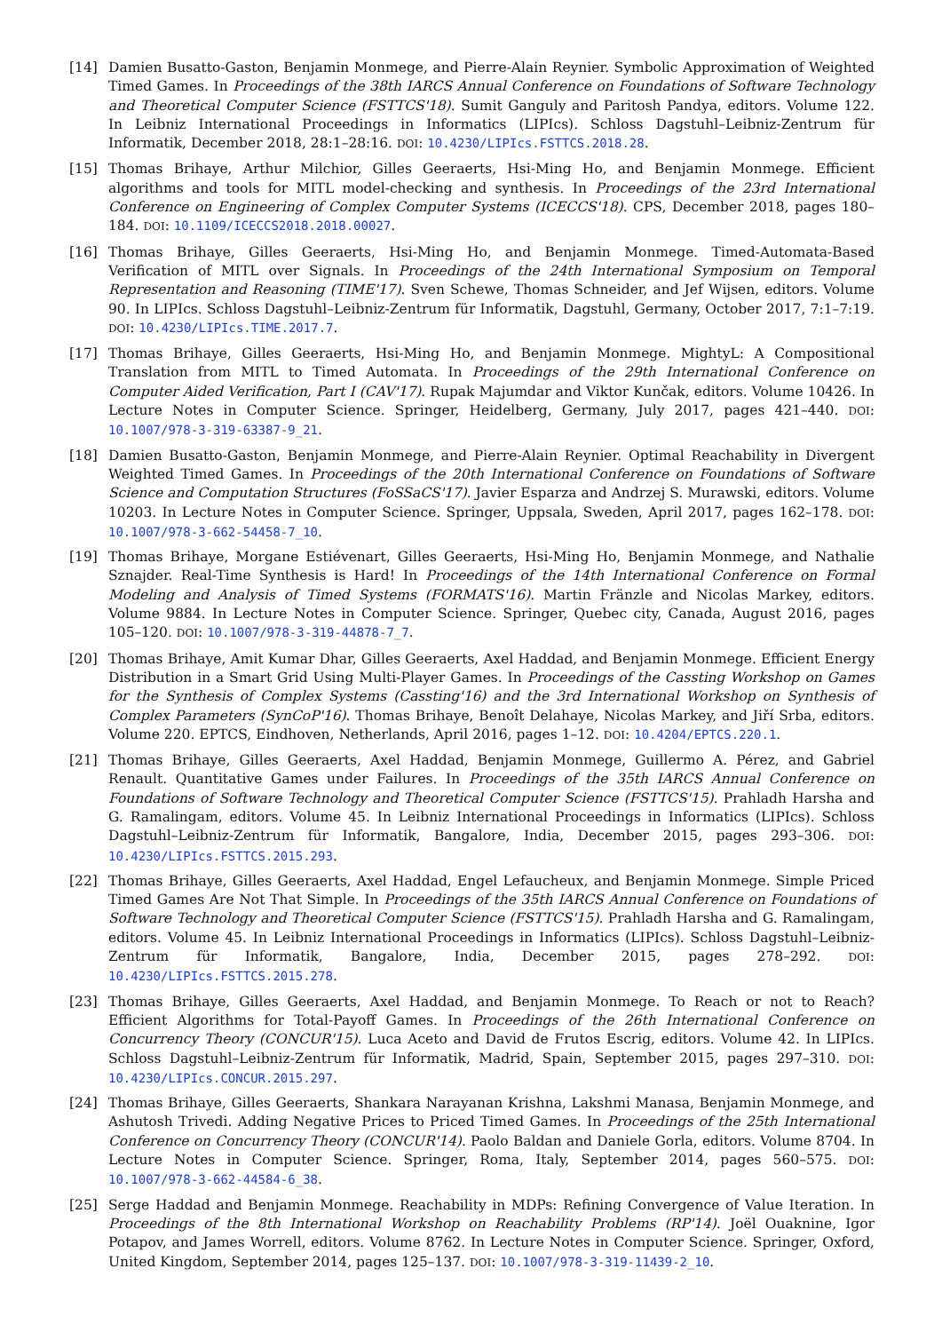[14] Damien Busatto-Gaston, Benjamin Monmege, and Pierre-Alain Reynier. Symbolic Approximation of Weighted Timed Games. In Proceedings of the 38th IARCS Annual Conference on Foundations of Software Technology and Theoretical Computer Science (FSTTCS'18). Sumit Ganguly and Paritosh Pandya, editors. Volume 122. In Leibniz International Proceedings in Informatics (LIPIcs). Schloss Dagstuhl–Leibniz-Zentrum für Informatik, December 2018, 28:1–28:16. DOI: 10.4230/LIPIcs.FSTTCS.2018.28.
[15] Thomas Brihaye, Arthur Milchior, Gilles Geeraerts, Hsi-Ming Ho, and Benjamin Monmege. Efficient algorithms and tools for MITL model-checking and synthesis. In Proceedings of the 23rd International Conference on Engineering of Complex Computer Systems (ICECCS'18). CPS, December 2018, pages 180–184. DOI: 10.1109/ICECCS2018.2018.00027.
[16] Thomas Brihaye, Gilles Geeraerts, Hsi-Ming Ho, and Benjamin Monmege. Timed-Automata-Based Verification of MITL over Signals. In Proceedings of the 24th International Symposium on Temporal Representation and Reasoning (TIME'17). Sven Schewe, Thomas Schneider, and Jef Wijsen, editors. Volume 90. In LIPIcs. Schloss Dagstuhl–Leibniz-Zentrum für Informatik, Dagstuhl, Germany, October 2017, 7:1–7:19. DOI: 10.4230/LIPIcs.TIME.2017.7.
[17] Thomas Brihaye, Gilles Geeraerts, Hsi-Ming Ho, and Benjamin Monmege. MightyL: A Compositional Translation from MITL to Timed Automata. In Proceedings of the 29th International Conference on Computer Aided Verification, Part I (CAV'17). Rupak Majumdar and Viktor Kunčak, editors. Volume 10426. In Lecture Notes in Computer Science. Springer, Heidelberg, Germany, July 2017, pages 421–440. DOI: 10.1007/978-3-319-63387-9_21.
[18] Damien Busatto-Gaston, Benjamin Monmege, and Pierre-Alain Reynier. Optimal Reachability in Divergent Weighted Timed Games. In Proceedings of the 20th International Conference on Foundations of Software Science and Computation Structures (FoSSaCS'17). Javier Esparza and Andrzej S. Murawski, editors. Volume 10203. In Lecture Notes in Computer Science. Springer, Uppsala, Sweden, April 2017, pages 162–178. DOI: 10.1007/978-3-662-54458-7_10.
[19] Thomas Brihaye, Morgane Estiévenart, Gilles Geeraerts, Hsi-Ming Ho, Benjamin Monmege, and Nathalie Sznajder. Real-Time Synthesis is Hard! In Proceedings of the 14th International Conference on Formal Modeling and Analysis of Timed Systems (FORMATS'16). Martin Fränzle and Nicolas Markey, editors. Volume 9884. In Lecture Notes in Computer Science. Springer, Quebec city, Canada, August 2016, pages 105–120. DOI: 10.1007/978-3-319-44878-7_7.
[20] Thomas Brihaye, Amit Kumar Dhar, Gilles Geeraerts, Axel Haddad, and Benjamin Monmege. Efficient Energy Distribution in a Smart Grid Using Multi-Player Games. In Proceedings of the Cassting Workshop on Games for the Synthesis of Complex Systems (Cassting'16) and the 3rd International Workshop on Synthesis of Complex Parameters (SynCoP'16). Thomas Brihaye, Benoît Delahaye, Nicolas Markey, and Jiří Srba, editors. Volume 220. EPTCS, Eindhoven, Netherlands, April 2016, pages 1–12. DOI: 10.4204/EPTCS.220.1.
[21] Thomas Brihaye, Gilles Geeraerts, Axel Haddad, Benjamin Monmege, Guillermo A. Pérez, and Gabriel Renault. Quantitative Games under Failures. In Proceedings of the 35th IARCS Annual Conference on Foundations of Software Technology and Theoretical Computer Science (FSTTCS'15). Prahladh Harsha and G. Ramalingam, editors. Volume 45. In Leibniz International Proceedings in Informatics (LIPIcs). Schloss Dagstuhl–Leibniz-Zentrum für Informatik, Bangalore, India, December 2015, pages 293–306. DOI: 10.4230/LIPIcs.FSTTCS.2015.293.
[22] Thomas Brihaye, Gilles Geeraerts, Axel Haddad, Engel Lefaucheux, and Benjamin Monmege. Simple Priced Timed Games Are Not That Simple. In Proceedings of the 35th IARCS Annual Conference on Foundations of Software Technology and Theoretical Computer Science (FSTTCS'15). Prahladh Harsha and G. Ramalingam, editors. Volume 45. In Leibniz International Proceedings in Informatics (LIPIcs). Schloss Dagstuhl–Leibniz-Zentrum für Informatik, Bangalore, India, December 2015, pages 278–292. DOI: 10.4230/LIPIcs.FSTTCS.2015.278.
[23] Thomas Brihaye, Gilles Geeraerts, Axel Haddad, and Benjamin Monmege. To Reach or not to Reach? Efficient Algorithms for Total-Payoff Games. In Proceedings of the 26th International Conference on Concurrency Theory (CONCUR'15). Luca Aceto and David de Frutos Escrig, editors. Volume 42. In LIPIcs. Schloss Dagstuhl–Leibniz-Zentrum für Informatik, Madrid, Spain, September 2015, pages 297–310. DOI: 10.4230/LIPIcs.CONCUR.2015.297.
[24] Thomas Brihaye, Gilles Geeraerts, Shankara Narayanan Krishna, Lakshmi Manasa, Benjamin Monmege, and Ashutosh Trivedi. Adding Negative Prices to Priced Timed Games. In Proceedings of the 25th International Conference on Concurrency Theory (CONCUR'14). Paolo Baldan and Daniele Gorla, editors. Volume 8704. In Lecture Notes in Computer Science. Springer, Roma, Italy, September 2014, pages 560–575. DOI: 10.1007/978-3-662-44584-6_38.
[25] Serge Haddad and Benjamin Monmege. Reachability in MDPs: Refining Convergence of Value Iteration. In Proceedings of the 8th International Workshop on Reachability Problems (RP'14). Joël Ouaknine, Igor Potapov, and James Worrell, editors. Volume 8762. In Lecture Notes in Computer Science. Springer, Oxford, United Kingdom, September 2014, pages 125–137. DOI: 10.1007/978-3-319-11439-2_10.